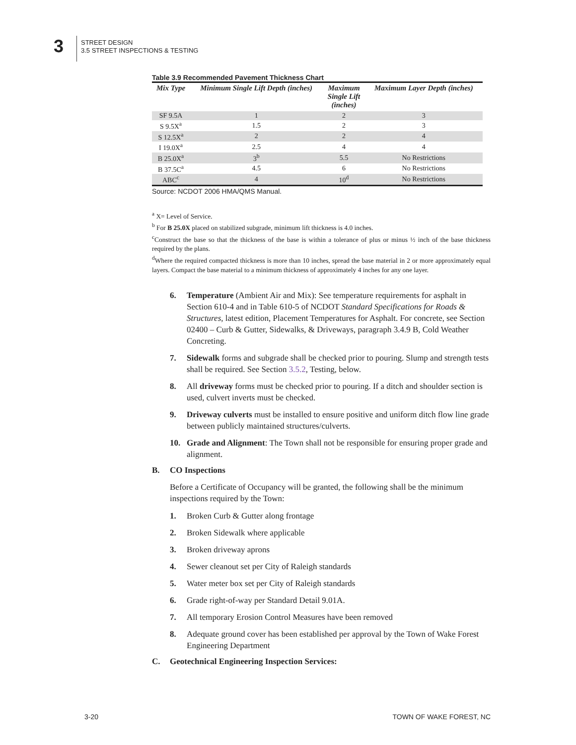3
STREET DESIGN
3.5 STREET INSPECTIONS & TESTING
Table 3.9 Recommended Pavement Thickness Chart
| Mix Type | Minimum Single Lift Depth (inches) | Maximum Single Lift (inches) | Maximum Layer Depth (inches) |
| --- | --- | --- | --- |
| SF 9.5A | 1 | 2 | 3 |
| S 9.5X<sup>a</sup> | 1.5 | 2 | 3 |
| S 12.5X<sup>a</sup> | 2 | 2 | 4 |
| I 19.0X<sup>a</sup> | 2.5 | 4 | 4 |
| B 25.0X<sup>a</sup> | 3<sup>b</sup> | 5.5 | No Restrictions |
| B 37.5C<sup>a</sup> | 4.5 | 6 | No Restrictions |
| ABC<sup>c</sup> | 4 | 10<sup>d</sup> | No Restrictions |
Source: NCDOT 2006 HMA/QMS Manual.
<sup>a</sup> X= Level of Service.
<sup>b</sup> For B 25.0X placed on stabilized subgrade, minimum lift thickness is 4.0 inches.
<sup>c</sup> Construct the base so that the thickness of the base is within a tolerance of plus or minus ½ inch of the base thickness required by the plans.
<sup>d</sup> Where the required compacted thickness is more than 10 inches, spread the base material in 2 or more approximately equal layers. Compact the base material to a minimum thickness of approximately 4 inches for any one layer.
6. Temperature (Ambient Air and Mix): See temperature requirements for asphalt in Section 610-4 and in Table 610-5 of NCDOT Standard Specifications for Roads & Structures, latest edition, Placement Temperatures for Asphalt. For concrete, see Section 02400 – Curb & Gutter, Sidewalks, & Driveways, paragraph 3.4.9 B, Cold Weather Concreting.
7. Sidewalk forms and subgrade shall be checked prior to pouring. Slump and strength tests shall be required. See Section 3.5.2, Testing, below.
8. All driveway forms must be checked prior to pouring. If a ditch and shoulder section is used, culvert inverts must be checked.
9. Driveway culverts must be installed to ensure positive and uniform ditch flow line grade between publicly maintained structures/culverts.
10. Grade and Alignment: The Town shall not be responsible for ensuring proper grade and alignment.
B. CO Inspections
Before a Certificate of Occupancy will be granted, the following shall be the minimum inspections required by the Town:
1. Broken Curb & Gutter along frontage
2. Broken Sidewalk where applicable
3. Broken driveway aprons
4. Sewer cleanout set per City of Raleigh standards
5. Water meter box set per City of Raleigh standards
6. Grade right-of-way per Standard Detail 9.01A.
7. All temporary Erosion Control Measures have been removed
8. Adequate ground cover has been established per approval by the Town of Wake Forest Engineering Department
C. Geotechnical Engineering Inspection Services:
3-20 TOWN OF WAKE FOREST, NC